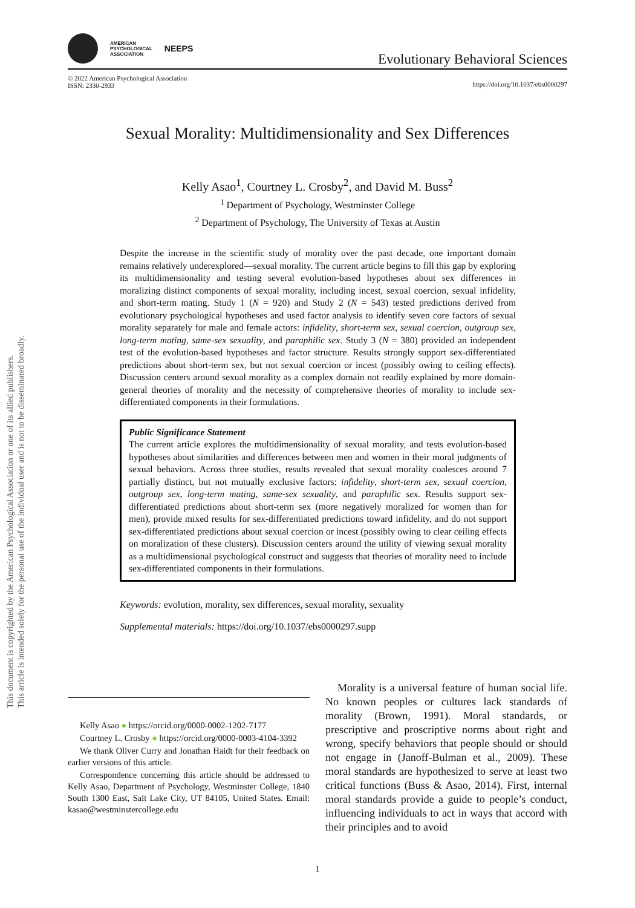This document is copyrighted by the American Psychological Association or one of its allied publishers.
This article is intended solely for the personal use of the individual user and is not to be disseminated broadly.
AMERICAN
PSYCHOLOGICAL
ASSOCIATION
NEEPS
Evolutionary Behavioral Sciences
© 2022 American Psychological Association
ISSN: 2330-2933
https://doi.org/10.1037/ebs0000297
Sexual Morality: Multidimensionality and Sex Differences
Kelly Asao<sup>1</sup>, Courtney L. Crosby<sup>2</sup>, and David M. Buss<sup>2</sup>
<sup>1</sup> Department of Psychology, Westminster College
<sup>2</sup> Department of Psychology, The University of Texas at Austin
Despite the increase in the scientific study of morality over the past decade, one important domain remains relatively underexplored—sexual morality. The current article begins to fill this gap by exploring its multidimensionality and testing several evolution-based hypotheses about sex differences in moralizing distinct components of sexual morality, including incest, sexual coercion, sexual infidelity, and short-term mating. Study 1 (N = 920) and Study 2 (N = 543) tested predictions derived from evolutionary psychological hypotheses and used factor analysis to identify seven core factors of sexual morality separately for male and female actors: infidelity, short-term sex, sexual coercion, outgroup sex, long-term mating, same-sex sexuality, and paraphilic sex. Study 3 (N = 380) provided an independent test of the evolution-based hypotheses and factor structure. Results strongly support sex-differentiated predictions about short-term sex, but not sexual coercion or incest (possibly owing to ceiling effects). Discussion centers around sexual morality as a complex domain not readily explained by more domain-general theories of morality and the necessity of comprehensive theories of morality to include sex-differentiated components in their formulations.
Public Significance Statement
The current article explores the multidimensionality of sexual morality, and tests evolution-based hypotheses about similarities and differences between men and women in their moral judgments of sexual behaviors. Across three studies, results revealed that sexual morality coalesces around 7 partially distinct, but not mutually exclusive factors: infidelity, short-term sex, sexual coercion, outgroup sex, long-term mating, same-sex sexuality, and paraphilic sex. Results support sex-differentiated predictions about short-term sex (more negatively moralized for women than for men), provide mixed results for sex-differentiated predictions toward infidelity, and do not support sex-differentiated predictions about sexual coercion or incest (possibly owing to clear ceiling effects on moralization of these clusters). Discussion centers around the utility of viewing sexual morality as a multidimensional psychological construct and suggests that theories of morality need to include sex-differentiated components in their formulations.
Keywords: evolution, morality, sex differences, sexual morality, sexuality
Supplemental materials: https://doi.org/10.1037/ebs0000297.supp
Kelly Asao ● https://orcid.org/0000-0002-1202-7177
Courtney L. Crosby ● https://orcid.org/0000-0003-4104-3392
We thank Oliver Curry and Jonathan Haidt for their feedback on earlier versions of this article.
Correspondence concerning this article should be addressed to Kelly Asao, Department of Psychology, Westminster College, 1840 South 1300 East, Salt Lake City, UT 84105, United States. Email: kasao@westminstercollege.edu
Morality is a universal feature of human social life. No known peoples or cultures lack standards of morality (Brown, 1991). Moral standards, or prescriptive and proscriptive norms about right and wrong, specify behaviors that people should or should not engage in (Janoff-Bulman et al., 2009). These moral standards are hypothesized to serve at least two critical functions (Buss & Asao, 2014). First, internal moral standards provide a guide to people’s conduct, influencing individuals to act in ways that accord with their principles and to avoid
1